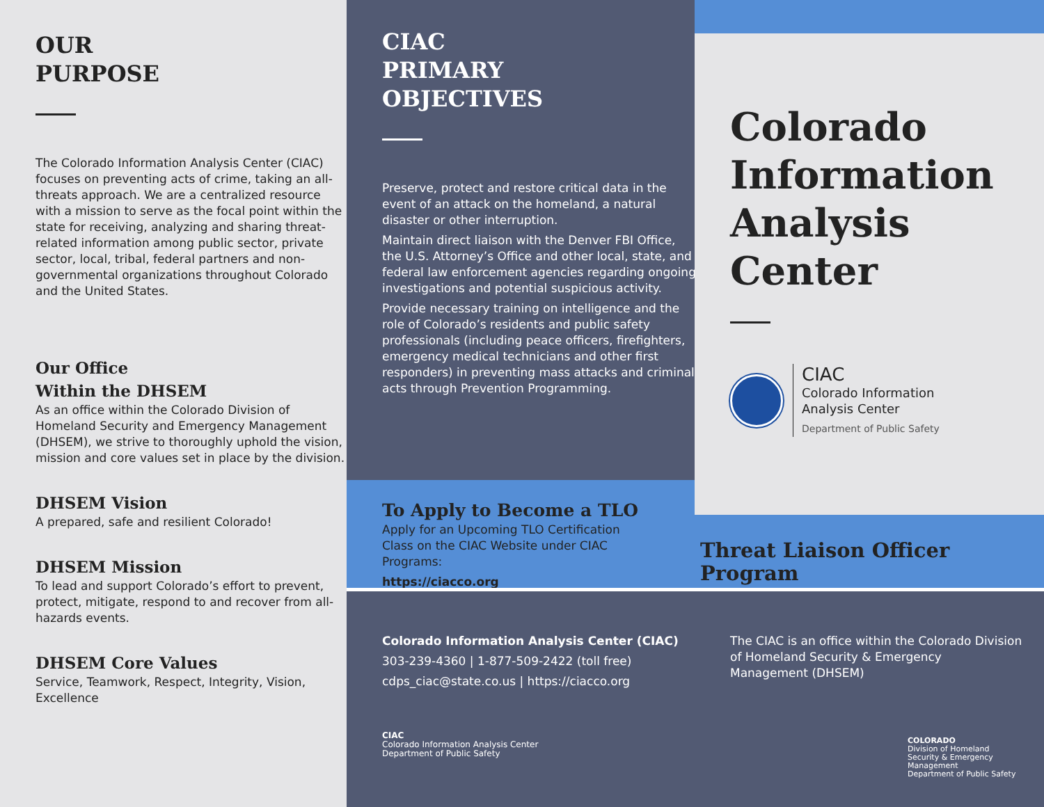OUR
PURPOSE
The Colorado Information Analysis Center (CIAC) focuses on preventing acts of crime, taking an all-threats approach. We are a centralized resource with a mission to serve as the focal point within the state for receiving, analyzing and sharing threat-related information among public sector, private sector, local, tribal, federal partners and non-governmental organizations throughout Colorado and the United States.
Our Office
Within the DHSEM
As an office within the Colorado Division of Homeland Security and Emergency Management (DHSEM), we strive to thoroughly uphold the vision, mission and core values set in place by the division.
DHSEM Vision
A prepared, safe and resilient Colorado!
DHSEM Mission
To lead and support Colorado’s effort to prevent, protect, mitigate, respond to and recover from all-hazards events.
DHSEM Core Values
Service, Teamwork, Respect, Integrity, Vision, Excellence
CIAC
PRIMARY
OBJECTIVES
Preserve, protect and restore critical data in the event of an attack on the homeland, a natural disaster or other interruption.
Maintain direct liaison with the Denver FBI Office, the U.S. Attorney’s Office and other local, state, and federal law enforcement agencies regarding ongoing investigations and potential suspicious activity.
Provide necessary training on intelligence and the role of Colorado’s residents and public safety professionals (including peace officers, firefighters, emergency medical technicians and other first responders) in preventing mass attacks and criminal acts through Prevention Programming.
To Apply to Become a TLO
Apply for an Upcoming TLO Certification Class on the CIAC Website under CIAC Programs:
https://ciacco.org
Colorado Information Analysis Center
CIAC
Colorado Information
Analysis Center
Department of Public Safety
Threat Liaison Officer Program
Colorado Information Analysis Center (CIAC)
303-239-4360 | 1-877-509-2422 (toll free)
cdps_ciac@state.co.us | https://ciacco.org
CIAC
Colorado Information Analysis Center
Department of Public Safety
The CIAC is an office within the Colorado Division of Homeland Security & Emergency Management (DHSEM)
COLORADO
Division of Homeland Security & Emergency Management
Department of Public Safety